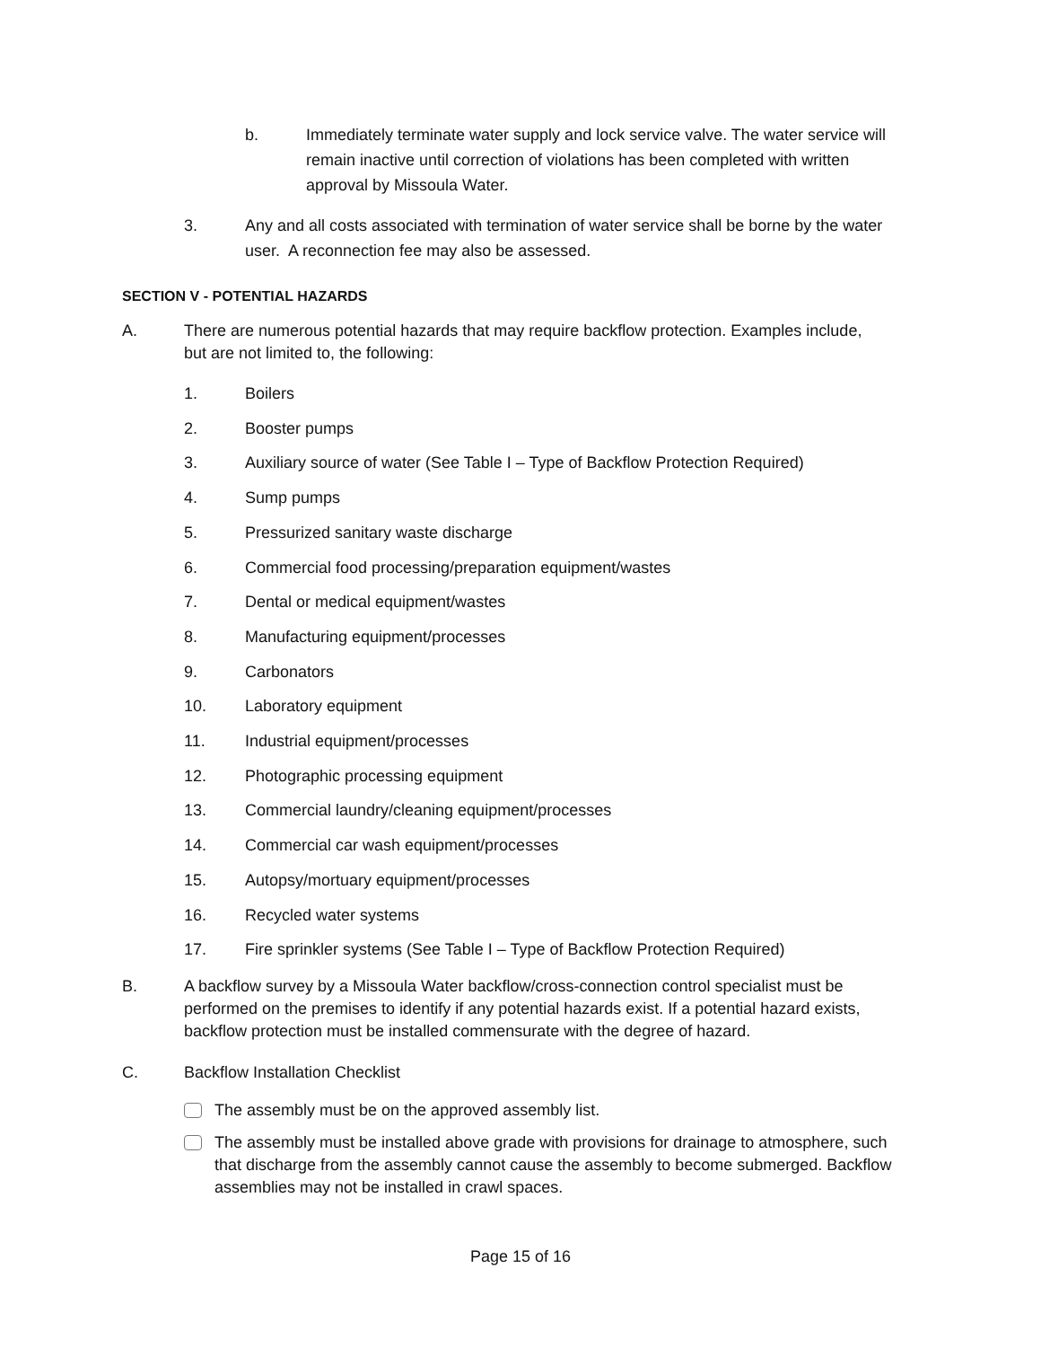b. Immediately terminate water supply and lock service valve. The water service will remain inactive until correction of violations has been completed with written approval by Missoula Water.
3. Any and all costs associated with termination of water service shall be borne by the water user. A reconnection fee may also be assessed.
SECTION V - POTENTIAL HAZARDS
A. There are numerous potential hazards that may require backflow protection. Examples include, but are not limited to, the following:
1. Boilers
2. Booster pumps
3. Auxiliary source of water (See Table I – Type of Backflow Protection Required)
4. Sump pumps
5. Pressurized sanitary waste discharge
6. Commercial food processing/preparation equipment/wastes
7. Dental or medical equipment/wastes
8. Manufacturing equipment/processes
9. Carbonators
10. Laboratory equipment
11. Industrial equipment/processes
12. Photographic processing equipment
13. Commercial laundry/cleaning equipment/processes
14. Commercial car wash equipment/processes
15. Autopsy/mortuary equipment/processes
16. Recycled water systems
17. Fire sprinkler systems (See Table I – Type of Backflow Protection Required)
B. A backflow survey by a Missoula Water backflow/cross-connection control specialist must be performed on the premises to identify if any potential hazards exist. If a potential hazard exists, backflow protection must be installed commensurate with the degree of hazard.
C. Backflow Installation Checklist
The assembly must be on the approved assembly list.
The assembly must be installed above grade with provisions for drainage to atmosphere, such that discharge from the assembly cannot cause the assembly to become submerged. Backflow assemblies may not be installed in crawl spaces.
Page 15 of 16